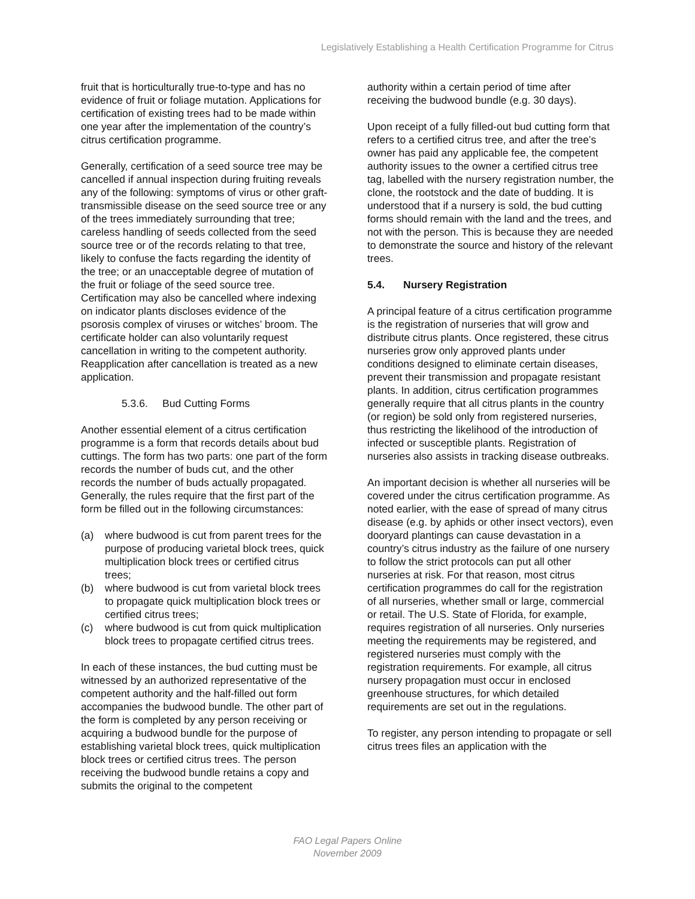Legislatively Establishing a Health Certification Programme for Citrus
fruit that is horticulturally true-to-type and has no evidence of fruit or foliage mutation. Applications for certification of existing trees had to be made within one year after the implementation of the country’s citrus certification programme.
Generally, certification of a seed source tree may be cancelled if annual inspection during fruiting reveals any of the following: symptoms of virus or other graft-transmissible disease on the seed source tree or any of the trees immediately surrounding that tree; careless handling of seeds collected from the seed source tree or of the records relating to that tree, likely to confuse the facts regarding the identity of the tree; or an unacceptable degree of mutation of the fruit or foliage of the seed source tree. Certification may also be cancelled where indexing on indicator plants discloses evidence of the psorosis complex of viruses or witches’ broom. The certificate holder can also voluntarily request cancellation in writing to the competent authority. Reapplication after cancellation is treated as a new application.
5.3.6. Bud Cutting Forms
Another essential element of a citrus certification programme is a form that records details about bud cuttings. The form has two parts: one part of the form records the number of buds cut, and the other records the number of buds actually propagated. Generally, the rules require that the first part of the form be filled out in the following circumstances:
(a) where budwood is cut from parent trees for the purpose of producing varietal block trees, quick multiplication block trees or certified citrus trees;
(b) where budwood is cut from varietal block trees to propagate quick multiplication block trees or certified citrus trees;
(c) where budwood is cut from quick multiplication block trees to propagate certified citrus trees.
In each of these instances, the bud cutting must be witnessed by an authorized representative of the competent authority and the half-filled out form accompanies the budwood bundle. The other part of the form is completed by any person receiving or acquiring a budwood bundle for the purpose of establishing varietal block trees, quick multiplication block trees or certified citrus trees. The person receiving the budwood bundle retains a copy and submits the original to the competent
authority within a certain period of time after receiving the budwood bundle (e.g. 30 days).
Upon receipt of a fully filled-out bud cutting form that refers to a certified citrus tree, and after the tree’s owner has paid any applicable fee, the competent authority issues to the owner a certified citrus tree tag, labelled with the nursery registration number, the clone, the rootstock and the date of budding. It is understood that if a nursery is sold, the bud cutting forms should remain with the land and the trees, and not with the person. This is because they are needed to demonstrate the source and history of the relevant trees.
5.4. Nursery Registration
A principal feature of a citrus certification programme is the registration of nurseries that will grow and distribute citrus plants. Once registered, these citrus nurseries grow only approved plants under conditions designed to eliminate certain diseases, prevent their transmission and propagate resistant plants. In addition, citrus certification programmes generally require that all citrus plants in the country (or region) be sold only from registered nurseries, thus restricting the likelihood of the introduction of infected or susceptible plants. Registration of nurseries also assists in tracking disease outbreaks.
An important decision is whether all nurseries will be covered under the citrus certification programme. As noted earlier, with the ease of spread of many citrus disease (e.g. by aphids or other insect vectors), even dooryard plantings can cause devastation in a country’s citrus industry as the failure of one nursery to follow the strict protocols can put all other nurseries at risk. For that reason, most citrus certification programmes do call for the registration of all nurseries, whether small or large, commercial or retail. The U.S. State of Florida, for example, requires registration of all nurseries. Only nurseries meeting the requirements may be registered, and registered nurseries must comply with the registration requirements. For example, all citrus nursery propagation must occur in enclosed greenhouse structures, for which detailed requirements are set out in the regulations.
To register, any person intending to propagate or sell citrus trees files an application with the
FAO Legal Papers Online
November 2009